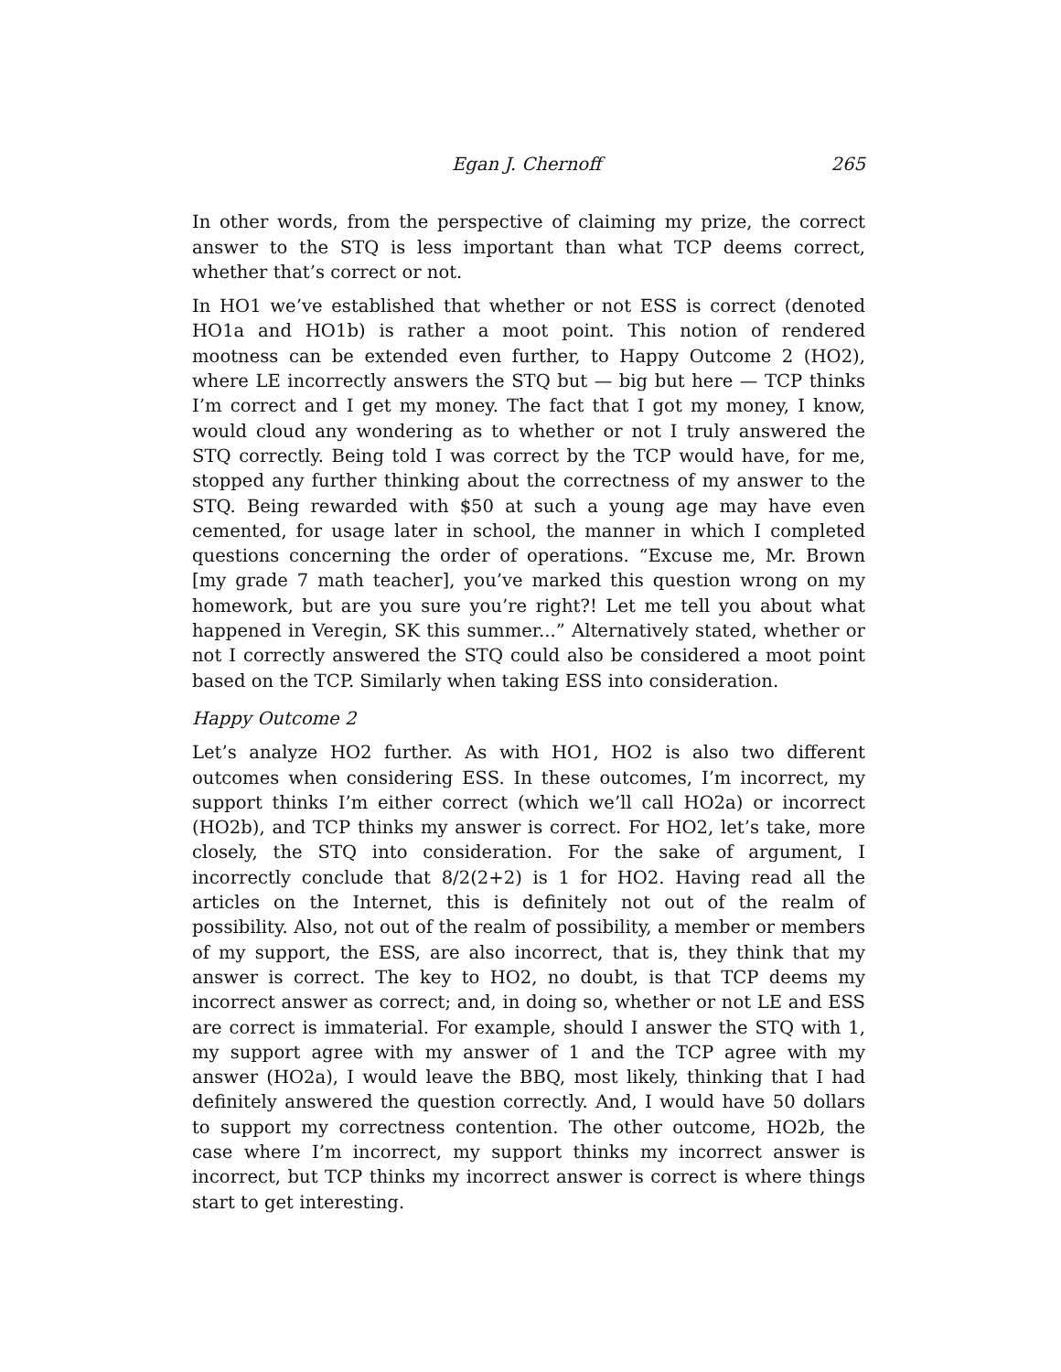Egan J. Chernoff 265
In other words, from the perspective of claiming my prize, the correct answer to the STQ is less important than what TCP deems correct, whether that’s correct or not.
In HO1 we’ve established that whether or not ESS is correct (denoted HO1a and HO1b) is rather a moot point. This notion of rendered mootness can be extended even further, to Happy Outcome 2 (HO2), where LE incorrectly answers the STQ but — big but here — TCP thinks I’m correct and I get my money. The fact that I got my money, I know, would cloud any wondering as to whether or not I truly answered the STQ correctly. Being told I was correct by the TCP would have, for me, stopped any further thinking about the correctness of my answer to the STQ. Being rewarded with $50 at such a young age may have even cemented, for usage later in school, the manner in which I completed questions concerning the order of operations. “Excuse me, Mr. Brown [my grade 7 math teacher], you’ve marked this question wrong on my homework, but are you sure you’re right?! Let me tell you about what happened in Veregin, SK this summer...” Alternatively stated, whether or not I correctly answered the STQ could also be considered a moot point based on the TCP. Similarly when taking ESS into consideration.
Happy Outcome 2
Let’s analyze HO2 further. As with HO1, HO2 is also two different outcomes when considering ESS. In these outcomes, I’m incorrect, my support thinks I’m either correct (which we’ll call HO2a) or incorrect (HO2b), and TCP thinks my answer is correct. For HO2, let’s take, more closely, the STQ into consideration. For the sake of argument, I incorrectly conclude that 8/2(2+2) is 1 for HO2. Having read all the articles on the Internet, this is definitely not out of the realm of possibility. Also, not out of the realm of possibility, a member or members of my support, the ESS, are also incorrect, that is, they think that my answer is correct. The key to HO2, no doubt, is that TCP deems my incorrect answer as correct; and, in doing so, whether or not LE and ESS are correct is immaterial. For example, should I answer the STQ with 1, my support agree with my answer of 1 and the TCP agree with my answer (HO2a), I would leave the BBQ, most likely, thinking that I had definitely answered the question correctly. And, I would have 50 dollars to support my correctness contention. The other outcome, HO2b, the case where I’m incorrect, my support thinks my incorrect answer is incorrect, but TCP thinks my incorrect answer is correct is where things start to get interesting.